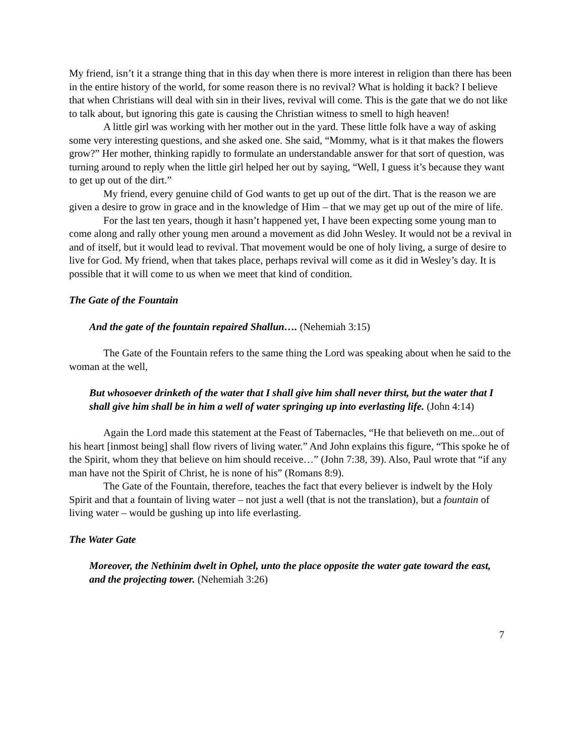My friend, isn’t it a strange thing that in this day when there is more interest in religion than there has been in the entire history of the world, for some reason there is no revival? What is holding it back? I believe that when Christians will deal with sin in their lives, revival will come. This is the gate that we do not like to talk about, but ignoring this gate is causing the Christian witness to smell to high heaven!
A little girl was working with her mother out in the yard. These little folk have a way of asking some very interesting questions, and she asked one. She said, “Mommy, what is it that makes the flowers grow?” Her mother, thinking rapidly to formulate an understandable answer for that sort of question, was turning around to reply when the little girl helped her out by saying, “Well, I guess it’s because they want to get up out of the dirt.”
My friend, every genuine child of God wants to get up out of the dirt. That is the reason we are given a desire to grow in grace and in the knowledge of Him – that we may get up out of the mire of life.
For the last ten years, though it hasn’t happened yet, I have been expecting some young man to come along and rally other young men around a movement as did John Wesley. It would not be a revival in and of itself, but it would lead to revival. That movement would be one of holy living, a surge of desire to live for God. My friend, when that takes place, perhaps revival will come as it did in Wesley’s day. It is possible that it will come to us when we meet that kind of condition.
The Gate of the Fountain
And the gate of the fountain repaired Shallun…. (Nehemiah 3:15)
The Gate of the Fountain refers to the same thing the Lord was speaking about when he said to the woman at the well,
But whosoever drinketh of the water that I shall give him shall never thirst, but the water that I shall give him shall be in him a well of water springing up into everlasting life. (John 4:14)
Again the Lord made this statement at the Feast of Tabernacles, “He that believeth on me...out of his heart [inmost being] shall flow rivers of living water.” And John explains this figure, “This spoke he of the Spirit, whom they that believe on him should receive…” (John 7:38, 39). Also, Paul wrote that “if any man have not the Spirit of Christ, he is none of his” (Romans 8:9).
The Gate of the Fountain, therefore, teaches the fact that every believer is indwelt by the Holy Spirit and that a fountain of living water – not just a well (that is not the translation), but a fountain of living water – would be gushing up into life everlasting.
The Water Gate
Moreover, the Nethinim dwelt in Ophel, unto the place opposite the water gate toward the east, and the projecting tower. (Nehemiah 3:26)
7